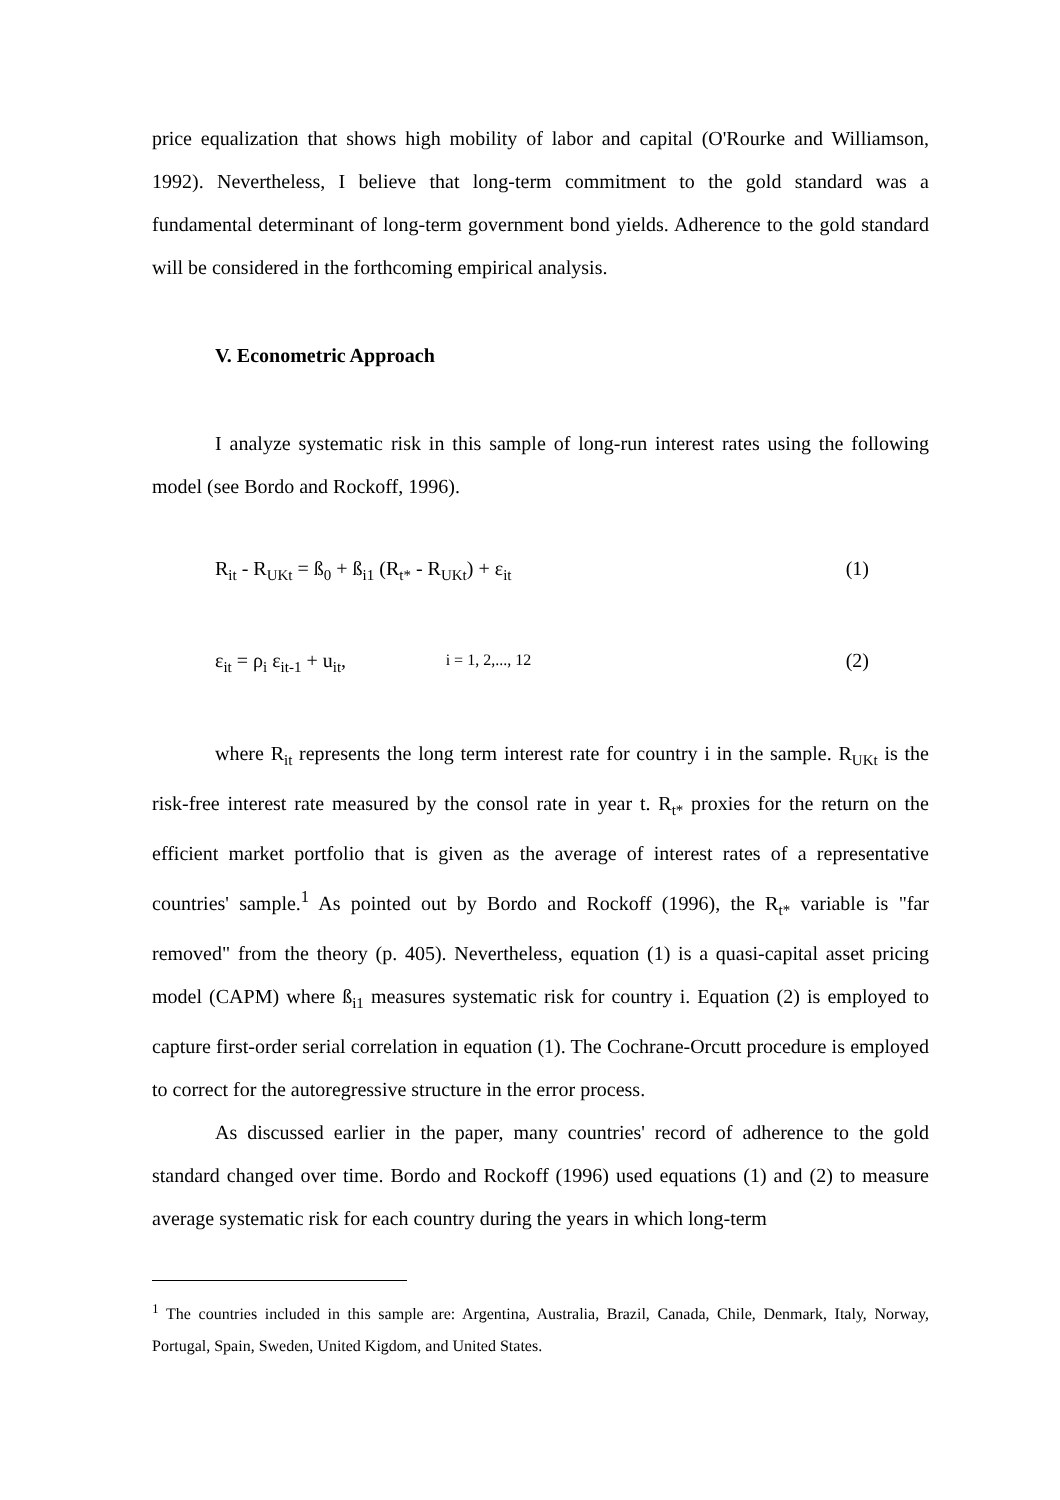price equalization that shows high mobility of labor and capital (O'Rourke and Williamson, 1992). Nevertheless, I believe that long-term commitment to the gold standard was a fundamental determinant of long-term government bond yields. Adherence to the gold standard will be considered in the forthcoming empirical analysis.
V. Econometric Approach
I analyze systematic risk in this sample of long-run interest rates using the following model (see Bordo and Rockoff, 1996).
R<sub>it</sub> - R<sub>UKt</sub> = ß<sub>0</sub> + ß<sub>i1</sub> (R<sub>t*</sub> - R<sub>UKt</sub>) + ε<sub>it</sub> (1)
ε<sub>it</sub> = ρ<sub>i</sub> ε<sub>it-1</sub> + u<sub>it</sub>, i = 1, 2,..., 12 (2)
where R<sub>it</sub> represents the long term interest rate for country i in the sample. R<sub>UKt</sub> is the risk-free interest rate measured by the consol rate in year t. R<sub>t*</sub> proxies for the return on the efficient market portfolio that is given as the average of interest rates of a representative countries' sample.<sup>1</sup> As pointed out by Bordo and Rockoff (1996), the R<sub>t*</sub> variable is "far removed" from the theory (p. 405). Nevertheless, equation (1) is a quasi-capital asset pricing model (CAPM) where ß<sub>i1</sub> measures systematic risk for country i. Equation (2) is employed to capture first-order serial correlation in equation (1). The Cochrane-Orcutt procedure is employed to correct for the autoregressive structure in the error process.
As discussed earlier in the paper, many countries' record of adherence to the gold standard changed over time. Bordo and Rockoff (1996) used equations (1) and (2) to measure average systematic risk for each country during the years in which long-term
<sup>1</sup> The countries included in this sample are: Argentina, Australia, Brazil, Canada, Chile, Denmark, Italy, Norway, Portugal, Spain, Sweden, United Kigdom, and United States.